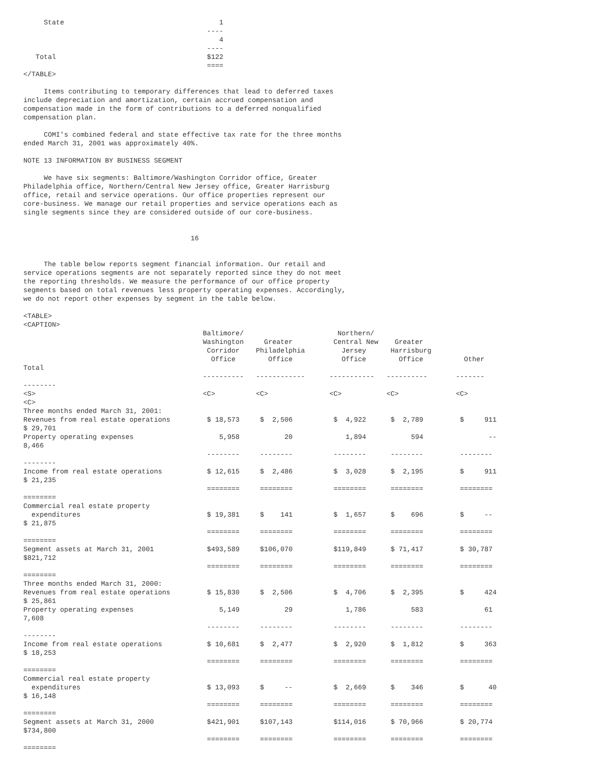State                                      1
                                             ----
                                                4
                                             ----
   Total                                     $122
                                             ====
</TABLE>

     Items contributing to temporary differences that lead to deferred taxes
include depreciation and amortization, certain accrued compensation and
compensation made in the form of contributions to a deferred nonqualified
compensation plan.

     COMI's combined federal and state effective tax rate for the three months
ended March 31, 2001 was approximately 40%.

NOTE 13 INFORMATION BY BUSINESS SEGMENT

     We have six segments: Baltimore/Washington Corridor office, Greater
Philadelphia office, Northern/Central New Jersey office, Greater Harrisburg
office, retail and service operations. Our office properties represent our
core-business. We manage our retail properties and service operations each as
single segments since they are considered outside of our core-business.


                                         16


     The table below reports segment financial information. Our retail and
service operations segments are not separately reported since they do not meet
the reporting thresholds. We measure the performance of our office property
segments based on total revenues less property operating expenses. Accordingly,
we do not report other expenses by segment in the table below.

<TABLE>
<CAPTION>
                                            Baltimore/                       Northern/
                                            Washington     Greater          Central New    Greater
                                             Corridor    Philadelphia         Jersey      Harrisburg
                                              Office        Office            Office        Office          Other
Total
                                            ----------   ------------      -----------   ----------       -------
--------
<S>                                         <C>          <C>               <C>           <C>              <C>
<C>
Three months ended March 31, 2001:
Revenues from real estate operations         $ 18,573     $  2,506          $  4,922      $  2,789         $     911
$ 29,701
Property operating expenses                     5,958           20             1,894           594                --
8,466
                                             --------     --------          --------      --------         --------
--------
Income from real estate operations           $ 12,615     $  2,486          $  3,028      $  2,195         $     911
$ 21,235
                                             ========     ========          ========      ========         ========
========
Commercial real estate property
  expenditures                               $ 19,381     $    141          $  1,657      $    696         $     --
$ 21,875
                                             ========     ========          ========      ========         ========
========
Segment assets at March 31, 2001             $493,589     $106,070          $119,849      $ 71,417         $ 30,787
$821,712
                                             ========     ========          ========      ========         ========
========
Three months ended March 31, 2000:
Revenues from real estate operations         $ 15,830     $  2,506          $  4,706      $  2,395         $     424
$ 25,861
Property operating expenses                     5,149           29             1,786           583               61
7,608
                                             --------     --------          --------      --------         --------
--------
Income from real estate operations           $ 10,681     $  2,477          $  2,920      $  1,812         $     363
$ 18,253
                                             ========     ========          ========      ========         ========
========
Commercial real estate property
  expenditures                               $ 13,093     $     --          $  2,669      $    346         $      40
$ 16,148
                                             ========     ========          ========      ========         ========
========
Segment assets at March 31, 2000             $421,901     $107,143          $114,016      $ 70,966         $ 20,774
$734,800
                                             ========     ========          ========      ========         ========
========